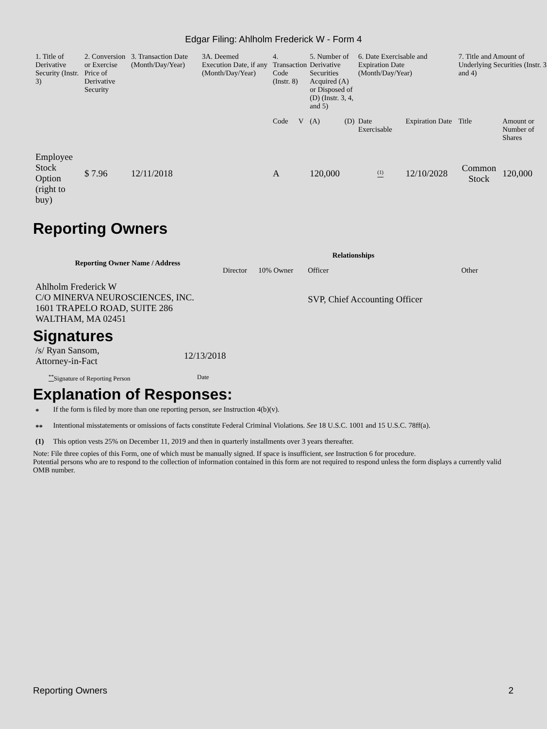Edgar Filing: Ahlholm Frederick W - Form 4
| 1. Title of Derivative Security (Instr. 3) | 2. Conversion or Exercise Price of Derivative Security | 3. Transaction Date (Month/Day/Year) | 3A. Deemed Execution Date, if any (Month/Day/Year) | 4. Transaction Code (Instr. 8) | | 5. Number of Derivative Securities Acquired (A) or Disposed of (D) (Instr. 3, 4, and 5) | | 6. Date Exercisable and Expiration Date (Month/Day/Year) | | 7. Title and Amount of Underlying Securities (Instr. 3 and 4) | |
| --- | --- | --- | --- | --- | --- | --- | --- | --- | --- | --- | --- |
| | | | | Code | V | (A) | (D) | Date Exercisable | Expiration Date | Title | Amount or Number of Shares |
| Employee Stock Option (right to buy) | $ 7.96 | 12/11/2018 | | A | | 120,000 | | <sup>(1)</sup> | 12/10/2028 | Common Stock | 120,000 |
Reporting Owners
| Reporting Owner Name / Address | Relationships | | | |
| --- | --- | --- | --- | --- |
| | Director | 10% Owner | Officer | Other |
| Ahlholm Frederick W C/O MINERVA NEUROSCIENCES, INC. 1601 TRAPELO ROAD, SUITE 286 WALTHAM, MA 02451 | | | SVP, Chief Accounting Officer | |
Signatures
| /s/ Ryan Sansom, Attorney-in-Fact | 12/13/2018 |
| <sup>**</sup> Signature of Reporting Person | Date |
Explanation of Responses:
| * | If the form is filed by more than one reporting person, see Instruction 4(b)(v). |
| ** | Intentional misstatements or omissions of facts constitute Federal Criminal Violations. See 18 U.S.C. 1001 and 15 U.S.C. 78ff(a). |
| (1) | This option vests 25% on December 11, 2019 and then in quarterly installments over 3 years thereafter. |
Note: File three copies of this Form, one of which must be manually signed. If space is insufficient, see Instruction 6 for procedure.
Potential persons who are to respond to the collection of information contained in this form are not required to respond unless the form displays a currently valid OMB number.
Reporting Owners 2